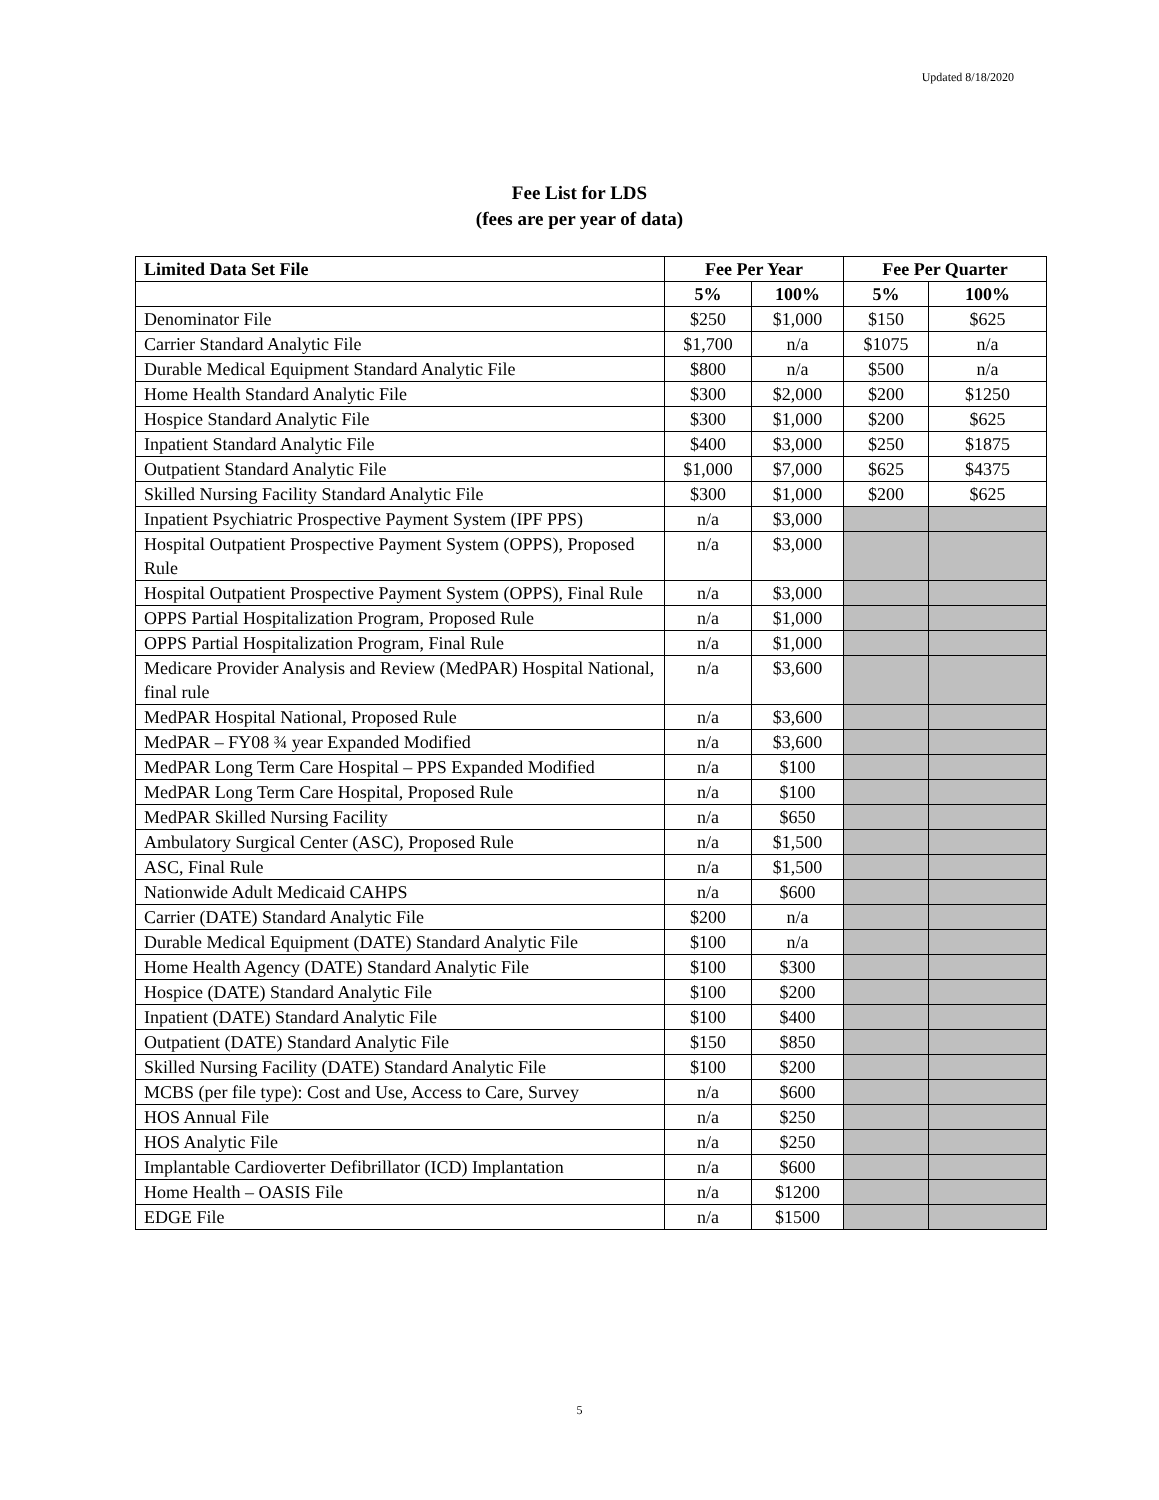Updated 8/18/2020
Fee List for LDS
(fees are per year of data)
| Limited Data Set File | Fee Per Year | | Fee Per Quarter | |
| --- | --- | --- | --- | --- |
| | 5% | 100% | 5% | 100% |
| Denominator File | $250 | $1,000 | $150 | $625 |
| Carrier Standard Analytic File | $1,700 | n/a | $1075 | n/a |
| Durable Medical Equipment Standard Analytic File | $800 | n/a | $500 | n/a |
| Home Health Standard Analytic File | $300 | $2,000 | $200 | $1250 |
| Hospice Standard Analytic File | $300 | $1,000 | $200 | $625 |
| Inpatient Standard Analytic File | $400 | $3,000 | $250 | $1875 |
| Outpatient Standard Analytic File | $1,000 | $7,000 | $625 | $4375 |
| Skilled Nursing Facility Standard Analytic File | $300 | $1,000 | $200 | $625 |
| Inpatient Psychiatric Prospective Payment System (IPF PPS) | n/a | $3,000 | | |
| Hospital Outpatient Prospective Payment System (OPPS), Proposed Rule | n/a | $3,000 | | |
| Hospital Outpatient Prospective Payment System (OPPS), Final Rule | n/a | $3,000 | | |
| OPPS Partial Hospitalization Program, Proposed Rule | n/a | $1,000 | | |
| OPPS Partial Hospitalization Program, Final Rule | n/a | $1,000 | | |
| Medicare Provider Analysis and Review (MedPAR) Hospital National, final rule | n/a | $3,600 | | |
| MedPAR Hospital National, Proposed Rule | n/a | $3,600 | | |
| MedPAR – FY08 ¾ year Expanded Modified | n/a | $3,600 | | |
| MedPAR Long Term Care Hospital – PPS Expanded Modified | n/a | $100 | | |
| MedPAR Long Term Care Hospital, Proposed Rule | n/a | $100 | | |
| MedPAR Skilled Nursing Facility | n/a | $650 | | |
| Ambulatory Surgical Center (ASC), Proposed Rule | n/a | $1,500 | | |
| ASC, Final Rule | n/a | $1,500 | | |
| Nationwide Adult Medicaid CAHPS | n/a | $600 | | |
| Carrier (DATE) Standard Analytic File | $200 | n/a | | |
| Durable Medical Equipment (DATE) Standard Analytic File | $100 | n/a | | |
| Home Health Agency (DATE) Standard Analytic File | $100 | $300 | | |
| Hospice (DATE) Standard Analytic File | $100 | $200 | | |
| Inpatient (DATE) Standard Analytic File | $100 | $400 | | |
| Outpatient (DATE) Standard Analytic File | $150 | $850 | | |
| Skilled Nursing Facility (DATE) Standard Analytic File | $100 | $200 | | |
| MCBS (per file type): Cost and Use, Access to Care, Survey | n/a | $600 | | |
| HOS Annual File | n/a | $250 | | |
| HOS Analytic File | n/a | $250 | | |
| Implantable Cardioverter Defibrillator (ICD) Implantation | n/a | $600 | | |
| Home Health – OASIS File | n/a | $1200 | | |
| EDGE File | n/a | $1500 | | |
5